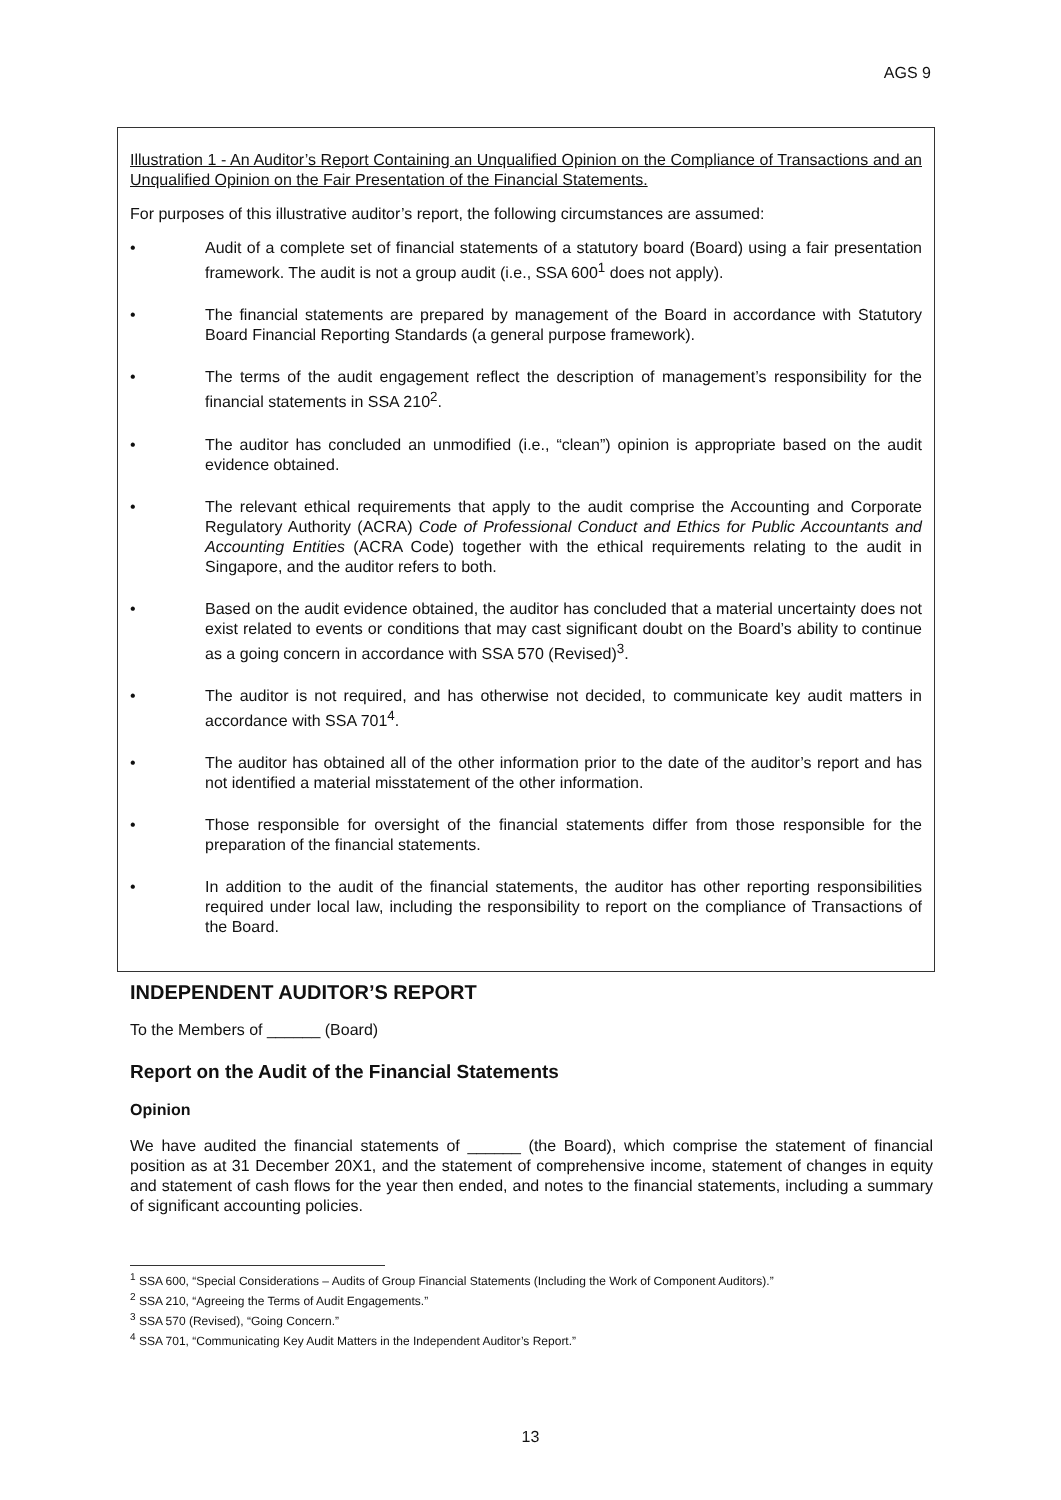AGS 9
Illustration 1 - An Auditor’s Report Containing an Unqualified Opinion on the Compliance of Transactions and an Unqualified Opinion on the Fair Presentation of the Financial Statements.
For purposes of this illustrative auditor’s report, the following circumstances are assumed:
• Audit of a complete set of financial statements of a statutory board (Board) using a fair presentation framework. The audit is not a group audit (i.e., SSA 600<sup>1</sup> does not apply).
• The financial statements are prepared by management of the Board in accordance with Statutory Board Financial Reporting Standards (a general purpose framework).
• The terms of the audit engagement reflect the description of management’s responsibility for the financial statements in SSA 210<sup>2</sup>.
• The auditor has concluded an unmodified (i.e., “clean”) opinion is appropriate based on the audit evidence obtained.
• The relevant ethical requirements that apply to the audit comprise the Accounting and Corporate Regulatory Authority (ACRA) Code of Professional Conduct and Ethics for Public Accountants and Accounting Entities (ACRA Code) together with the ethical requirements relating to the audit in Singapore, and the auditor refers to both.
• Based on the audit evidence obtained, the auditor has concluded that a material uncertainty does not exist related to events or conditions that may cast significant doubt on the Board’s ability to continue as a going concern in accordance with SSA 570 (Revised)<sup>3</sup>.
• The auditor is not required, and has otherwise not decided, to communicate key audit matters in accordance with SSA 701<sup>4</sup>.
• The auditor has obtained all of the other information prior to the date of the auditor’s report and has not identified a material misstatement of the other information.
• Those responsible for oversight of the financial statements differ from those responsible for the preparation of the financial statements.
• In addition to the audit of the financial statements, the auditor has other reporting responsibilities required under local law, including the responsibility to report on the compliance of Transactions of the Board.
INDEPENDENT AUDITOR’S REPORT
To the Members of ______ (Board)
Report on the Audit of the Financial Statements
Opinion
We have audited the financial statements of ______ (the Board), which comprise the statement of financial position as at 31 December 20X1, and the statement of comprehensive income, statement of changes in equity and statement of cash flows for the year then ended, and notes to the financial statements, including a summary of significant accounting policies.
<sup>1</sup> SSA 600, “Special Considerations – Audits of Group Financial Statements (Including the Work of Component Auditors).”
<sup>2</sup> SSA 210, “Agreeing the Terms of Audit Engagements.”
<sup>3</sup> SSA 570 (Revised), “Going Concern.”
<sup>4</sup> SSA 701, “Communicating Key Audit Matters in the Independent Auditor’s Report.”
13